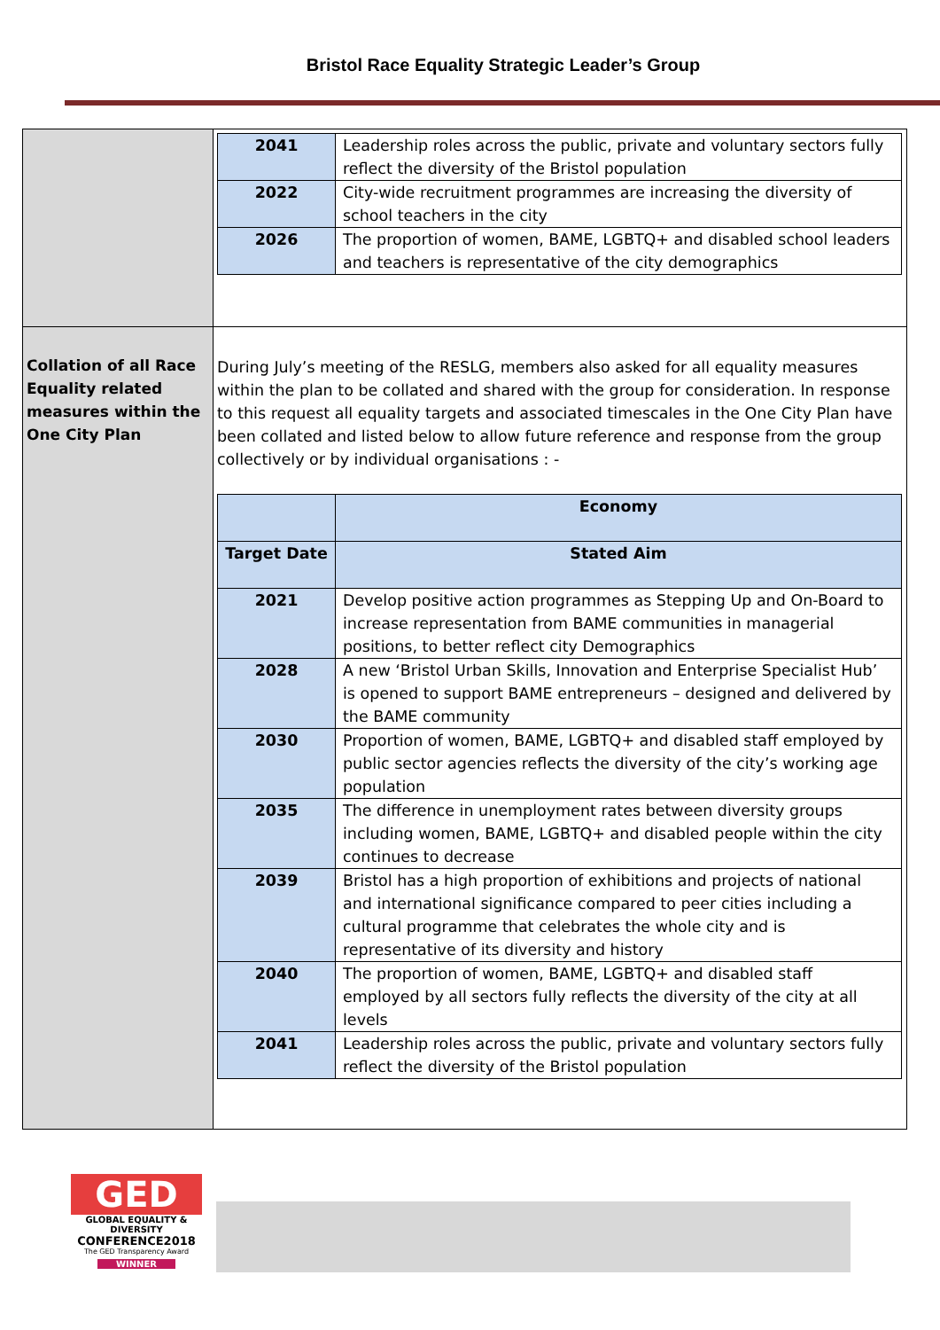Bristol Race Equality Strategic Leader’s Group
| | / 2041 / Leadership roles across the public, private and voluntary sectors fully reflect the diversity of the Bristol population / / 2022 / City-wide recruitment programmes are increasing the diversity of school teachers in the city / / 2026 / The proportion of women, BAME, LGBTQ+ and disabled school leaders and teachers is representative of the city demographics / |
| Collation of all Race Equality related measures within the One City Plan | During July’s meeting of the RESLG, members also asked for all equality measures within the plan to be collated and shared with the group for consideration. In response to this request all equality targets and associated timescales in the One City Plan have been collated and listed below to allow future reference and response from the group collectively or by individual organisations : - / / Economy / / Target Date / Stated Aim / / 2021 / Develop positive action programmes as Stepping Up and On-Board to increase representation from BAME communities in managerial positions, to better reflect city Demographics / / 2028 / A new ‘Bristol Urban Skills, Innovation and Enterprise Specialist Hub’ is opened to support BAME entrepreneurs – designed and delivered by the BAME community / / 2030 / Proportion of women, BAME, LGBTQ+ and disabled staff employed by public sector agencies reflects the diversity of the city’s working age population / / 2035 / The difference in unemployment rates between diversity groups including women, BAME, LGBTQ+ and disabled people within the city continues to decrease / / 2039 / Bristol has a high proportion of exhibitions and projects of national and international significance compared to peer cities including a cultural programme that celebrates the whole city and is representative of its diversity and history / / 2040 / The proportion of women, BAME, LGBTQ+ and disabled staff employed by all sectors fully reflects the diversity of the city at all levels / / 2041 / Leadership roles across the public, private and voluntary sectors fully reflect the diversity of the Bristol population / |
GED
GLOBAL EQUALITY & DIVERSITY
CONFERENCE2018
The GED Transparency Award
WINNER